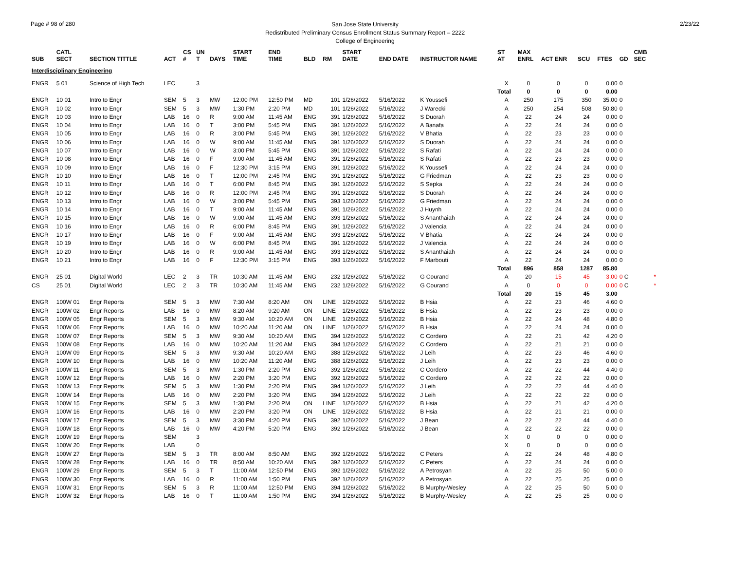Page # 98 of 280 2/23/22
San Jose State University
Redistributed Preliminary Census Enrollment Status Summary Report – 2222
College of Engineering
| SUB | CATL SECT | SECTION TITTLE | ACT | CS # | UN T | DAYS | START TIME | END TIME | BLD | RM | START DATE | END DATE | INSTRUCTOR NAME | ST AT | MAX ENRL | ACT ENR | SCU | FTES | GD | CMB SEC | |
| --- | --- | --- | --- | --- | --- | --- | --- | --- | --- | --- | --- | --- | --- | --- | --- | --- | --- | --- | --- | --- | --- |
| Interdisciplinary Engineering | | | | | | | | | | | | | | | | | | | | | |
| ENGR | 5 01 | Science of High Tech | LEC | | 3 | | | | | | | | | X | 0 | 0 | 0 | 0.00 | 0 | | |
| | | | | | | | | | | | | | | Total | 0 | 0 | 0 | 0.00 | | | |
| ENGR | 10 01 | Intro to Engr | SEM | 5 | 3 | MW | 12:00 PM | 12:50 PM | MD | 101 | 1/26/2022 | 5/16/2022 | K Youssefi | A | 250 | 175 | 350 | 35.00 | 0 | | |
| ENGR | 10 02 | Intro to Engr | SEM | 5 | 3 | MW | 1:30 PM | 2:20 PM | MD | 101 | 1/26/2022 | 5/16/2022 | J Warecki | A | 250 | 254 | 508 | 50.80 | 0 | | |
| ENGR | 10 03 | Intro to Engr | LAB | 16 | 0 | R | 9:00 AM | 11:45 AM | ENG | 391 | 1/26/2022 | 5/16/2022 | S Duorah | A | 22 | 24 | 24 | 0.00 | 0 | | |
| ENGR | 10 04 | Intro to Engr | LAB | 16 | 0 | T | 3:00 PM | 5:45 PM | ENG | 391 | 1/26/2022 | 5/16/2022 | A Banafa | A | 22 | 24 | 24 | 0.00 | 0 | | |
| ENGR | 10 05 | Intro to Engr | LAB | 16 | 0 | R | 3:00 PM | 5:45 PM | ENG | 391 | 1/26/2022 | 5/16/2022 | V Bhatia | A | 22 | 23 | 23 | 0.00 | 0 | | |
| ENGR | 10 06 | Intro to Engr | LAB | 16 | 0 | W | 9:00 AM | 11:45 AM | ENG | 391 | 1/26/2022 | 5/16/2022 | S Duorah | A | 22 | 24 | 24 | 0.00 | 0 | | |
| ENGR | 10 07 | Intro to Engr | LAB | 16 | 0 | W | 3:00 PM | 5:45 PM | ENG | 391 | 1/26/2022 | 5/16/2022 | S Rafati | A | 22 | 24 | 24 | 0.00 | 0 | | |
| ENGR | 10 08 | Intro to Engr | LAB | 16 | 0 | F | 9:00 AM | 11:45 AM | ENG | 391 | 1/26/2022 | 5/16/2022 | S Rafati | A | 22 | 23 | 23 | 0.00 | 0 | | |
| ENGR | 10 09 | Intro to Engr | LAB | 16 | 0 | F | 12:30 PM | 3:15 PM | ENG | 391 | 1/26/2022 | 5/16/2022 | K Youssefi | A | 22 | 24 | 24 | 0.00 | 0 | | |
| ENGR | 10 10 | Intro to Engr | LAB | 16 | 0 | T | 12:00 PM | 2:45 PM | ENG | 391 | 1/26/2022 | 5/16/2022 | G Friedman | A | 22 | 23 | 23 | 0.00 | 0 | | |
| ENGR | 10 11 | Intro to Engr | LAB | 16 | 0 | T | 6:00 PM | 8:45 PM | ENG | 391 | 1/26/2022 | 5/16/2022 | S Sepka | A | 22 | 24 | 24 | 0.00 | 0 | | |
| ENGR | 10 12 | Intro to Engr | LAB | 16 | 0 | R | 12:00 PM | 2:45 PM | ENG | 391 | 1/26/2022 | 5/16/2022 | S Duorah | A | 22 | 24 | 24 | 0.00 | 0 | | |
| ENGR | 10 13 | Intro to Engr | LAB | 16 | 0 | W | 3:00 PM | 5:45 PM | ENG | 393 | 1/26/2022 | 5/16/2022 | G Friedman | A | 22 | 24 | 24 | 0.00 | 0 | | |
| ENGR | 10 14 | Intro to Engr | LAB | 16 | 0 | T | 9:00 AM | 11:45 AM | ENG | 391 | 1/26/2022 | 5/16/2022 | J Huynh | A | 22 | 24 | 24 | 0.00 | 0 | | |
| ENGR | 10 15 | Intro to Engr | LAB | 16 | 0 | W | 9:00 AM | 11:45 AM | ENG | 393 | 1/26/2022 | 5/16/2022 | S Ananthaiah | A | 22 | 24 | 24 | 0.00 | 0 | | |
| ENGR | 10 16 | Intro to Engr | LAB | 16 | 0 | R | 6:00 PM | 8:45 PM | ENG | 391 | 1/26/2022 | 5/16/2022 | J Valencia | A | 22 | 24 | 24 | 0.00 | 0 | | |
| ENGR | 10 17 | Intro to Engr | LAB | 16 | 0 | F | 9:00 AM | 11:45 AM | ENG | 393 | 1/26/2022 | 5/16/2022 | V Bhatia | A | 22 | 24 | 24 | 0.00 | 0 | | |
| ENGR | 10 19 | Intro to Engr | LAB | 16 | 0 | W | 6:00 PM | 8:45 PM | ENG | 391 | 1/26/2022 | 5/16/2022 | J Valencia | A | 22 | 24 | 24 | 0.00 | 0 | | |
| ENGR | 10 20 | Intro to Engr | LAB | 16 | 0 | R | 9:00 AM | 11:45 AM | ENG | 393 | 1/26/2022 | 5/16/2022 | S Ananthaiah | A | 22 | 24 | 24 | 0.00 | 0 | | |
| ENGR | 10 21 | Intro to Engr | LAB | 16 | 0 | F | 12:30 PM | 3:15 PM | ENG | 393 | 1/26/2022 | 5/16/2022 | F Marbouti | A | 22 | 24 | 24 | 0.00 | 0 | | |
| | | | | | | | | | | | | | | Total | 896 | 858 | 1287 | 85.80 | | | |
| ENGR | 25 01 | Digital World | LEC | 2 | 3 | TR | 10:30 AM | 11:45 AM | ENG | 232 | 1/26/2022 | 5/16/2022 | G Courand | A | 20 | 15 | 45 | 3.00 | 0 C | | * |
| CS | 25 01 | Digital World | LEC | 2 | 3 | TR | 10:30 AM | 11:45 AM | ENG | 232 | 1/26/2022 | 5/16/2022 | G Courand | A | 0 | 0 | 0 | 0.00 | 0 C | | * |
| | | | | | | | | | | | | | | Total | 20 | 15 | 45 | 3.00 | | | |
| ENGR | 100W 01 | Engr Reports | SEM | 5 | 3 | MW | 7:30 AM | 8:20 AM | ON | LINE | 1/26/2022 | 5/16/2022 | B Hsia | A | 22 | 23 | 46 | 4.60 | 0 | | |
| ENGR | 100W 02 | Engr Reports | LAB | 16 | 0 | MW | 8:20 AM | 9:20 AM | ON | LINE | 1/26/2022 | 5/16/2022 | B Hsia | A | 22 | 23 | 23 | 0.00 | 0 | | |
| ENGR | 100W 05 | Engr Reports | SEM | 5 | 3 | MW | 9:30 AM | 10:20 AM | ON | LINE | 1/26/2022 | 5/16/2022 | B Hsia | A | 22 | 24 | 48 | 4.80 | 0 | | |
| ENGR | 100W 06 | Engr Reports | LAB | 16 | 0 | MW | 10:20 AM | 11:20 AM | ON | LINE | 1/26/2022 | 5/16/2022 | B Hsia | A | 22 | 24 | 24 | 0.00 | 0 | | |
| ENGR | 100W 07 | Engr Reports | SEM | 5 | 3 | MW | 9:30 AM | 10:20 AM | ENG | 394 | 1/26/2022 | 5/16/2022 | C Cordero | A | 22 | 21 | 42 | 4.20 | 0 | | |
| ENGR | 100W 08 | Engr Reports | LAB | 16 | 0 | MW | 10:20 AM | 11:20 AM | ENG | 394 | 1/26/2022 | 5/16/2022 | C Cordero | A | 22 | 21 | 21 | 0.00 | 0 | | |
| ENGR | 100W 09 | Engr Reports | SEM | 5 | 3 | MW | 9:30 AM | 10:20 AM | ENG | 388 | 1/26/2022 | 5/16/2022 | J Leih | A | 22 | 23 | 46 | 4.60 | 0 | | |
| ENGR | 100W 10 | Engr Reports | LAB | 16 | 0 | MW | 10:20 AM | 11:20 AM | ENG | 388 | 1/26/2022 | 5/16/2022 | J Leih | A | 22 | 23 | 23 | 0.00 | 0 | | |
| ENGR | 100W 11 | Engr Reports | SEM | 5 | 3 | MW | 1:30 PM | 2:20 PM | ENG | 392 | 1/26/2022 | 5/16/2022 | C Cordero | A | 22 | 22 | 44 | 4.40 | 0 | | |
| ENGR | 100W 12 | Engr Reports | LAB | 16 | 0 | MW | 2:20 PM | 3:20 PM | ENG | 392 | 1/26/2022 | 5/16/2022 | C Cordero | A | 22 | 22 | 22 | 0.00 | 0 | | |
| ENGR | 100W 13 | Engr Reports | SEM | 5 | 3 | MW | 1:30 PM | 2:20 PM | ENG | 394 | 1/26/2022 | 5/16/2022 | J Leih | A | 22 | 22 | 44 | 4.40 | 0 | | |
| ENGR | 100W 14 | Engr Reports | LAB | 16 | 0 | MW | 2:20 PM | 3:20 PM | ENG | 394 | 1/26/2022 | 5/16/2022 | J Leih | A | 22 | 22 | 22 | 0.00 | 0 | | |
| ENGR | 100W 15 | Engr Reports | SEM | 5 | 3 | MW | 1:30 PM | 2:20 PM | ON | LINE | 1/26/2022 | 5/16/2022 | B Hsia | A | 22 | 21 | 42 | 4.20 | 0 | | |
| ENGR | 100W 16 | Engr Reports | LAB | 16 | 0 | MW | 2:20 PM | 3:20 PM | ON | LINE | 1/26/2022 | 5/16/2022 | B Hsia | A | 22 | 21 | 21 | 0.00 | 0 | | |
| ENGR | 100W 17 | Engr Reports | SEM | 5 | 3 | MW | 3:30 PM | 4:20 PM | ENG | 392 | 1/26/2022 | 5/16/2022 | J Bean | A | 22 | 22 | 44 | 4.40 | 0 | | |
| ENGR | 100W 18 | Engr Reports | LAB | 16 | 0 | MW | 4:20 PM | 5:20 PM | ENG | 392 | 1/26/2022 | 5/16/2022 | J Bean | A | 22 | 22 | 22 | 0.00 | 0 | | |
| ENGR | 100W 19 | Engr Reports | SEM | | 3 | | | | | | | | | X | 0 | 0 | 0 | 0.00 | 0 | | |
| ENGR | 100W 20 | Engr Reports | LAB | | 0 | | | | | | | | | X | 0 | 0 | 0 | 0.00 | 0 | | |
| ENGR | 100W 27 | Engr Reports | SEM | 5 | 3 | TR | 8:00 AM | 8:50 AM | ENG | 392 | 1/26/2022 | 5/16/2022 | C Peters | A | 22 | 24 | 48 | 4.80 | 0 | | |
| ENGR | 100W 28 | Engr Reports | LAB | 16 | 0 | TR | 8:50 AM | 10:20 AM | ENG | 392 | 1/26/2022 | 5/16/2022 | C Peters | A | 22 | 24 | 24 | 0.00 | 0 | | |
| ENGR | 100W 29 | Engr Reports | SEM | 5 | 3 | T | 11:00 AM | 12:50 PM | ENG | 392 | 1/26/2022 | 5/16/2022 | A Petrosyan | A | 22 | 25 | 50 | 5.00 | 0 | | |
| ENGR | 100W 30 | Engr Reports | LAB | 16 | 0 | R | 11:00 AM | 1:50 PM | ENG | 392 | 1/26/2022 | 5/16/2022 | A Petrosyan | A | 22 | 25 | 25 | 0.00 | 0 | | |
| ENGR | 100W 31 | Engr Reports | SEM | 5 | 3 | R | 11:00 AM | 12:50 PM | ENG | 394 | 1/26/2022 | 5/16/2022 | B Murphy-Wesley | A | 22 | 25 | 50 | 5.00 | 0 | | |
| ENGR | 100W 32 | Engr Reports | LAB | 16 | 0 | T | 11:00 AM | 1:50 PM | ENG | 394 | 1/26/2022 | 5/16/2022 | B Murphy-Wesley | A | 22 | 25 | 25 | 0.00 | 0 | | |